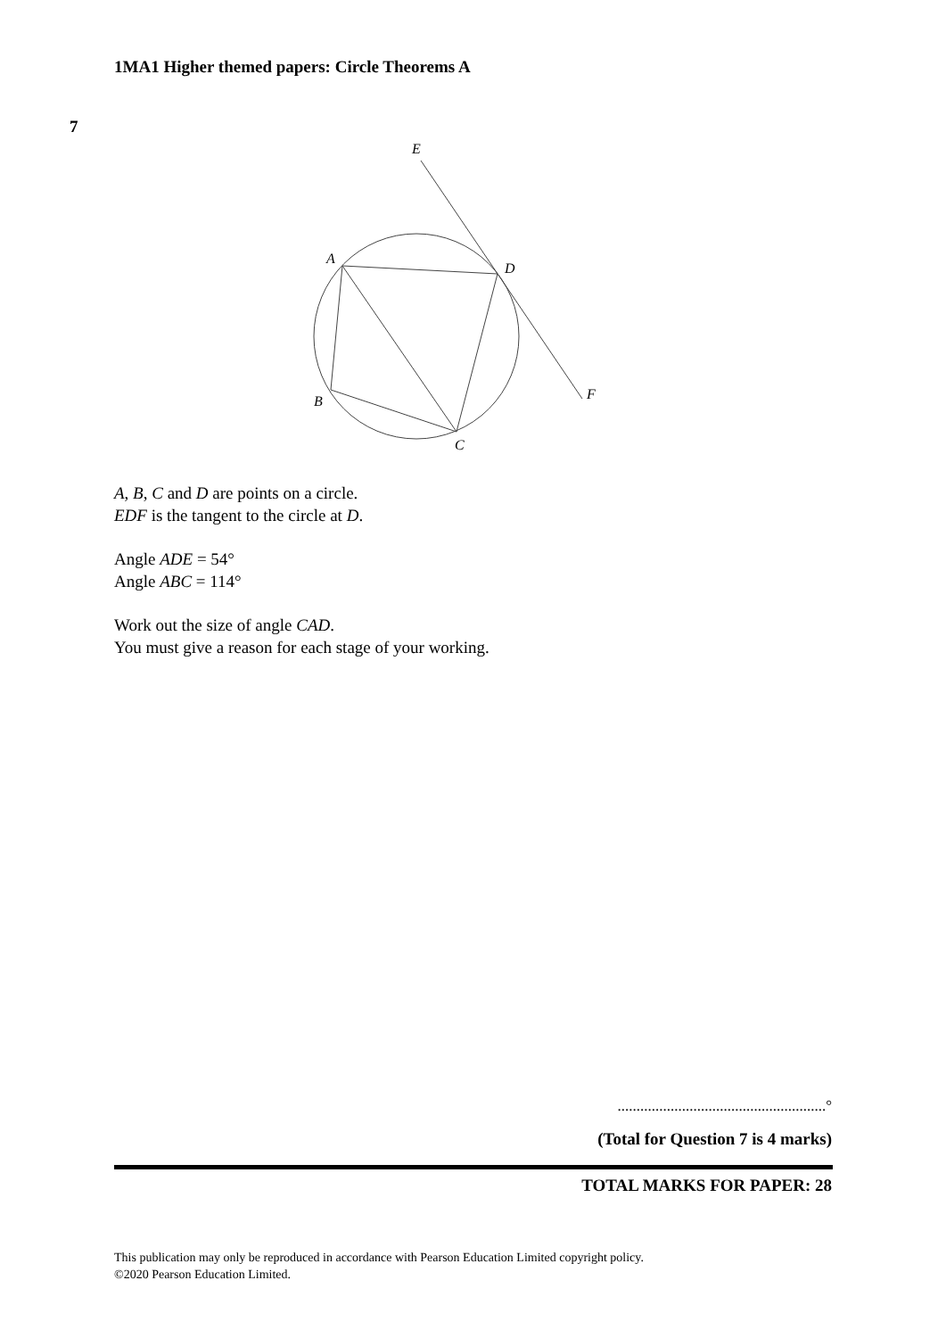1MA1 Higher themed papers: Circle Theorems A
7
E
A
D
B
F
C
A, B, C and D are points on a circle.
EDF is the tangent to the circle at D.
Angle ADE = 54°
Angle ABC = 114°
Work out the size of angle CAD.
You must give a reason for each stage of your working.
.......................................................°
(Total for Question 7 is 4 marks)
TOTAL MARKS FOR PAPER: 28
This publication may only be reproduced in accordance with Pearson Education Limited copyright policy.
©2020 Pearson Education Limited.